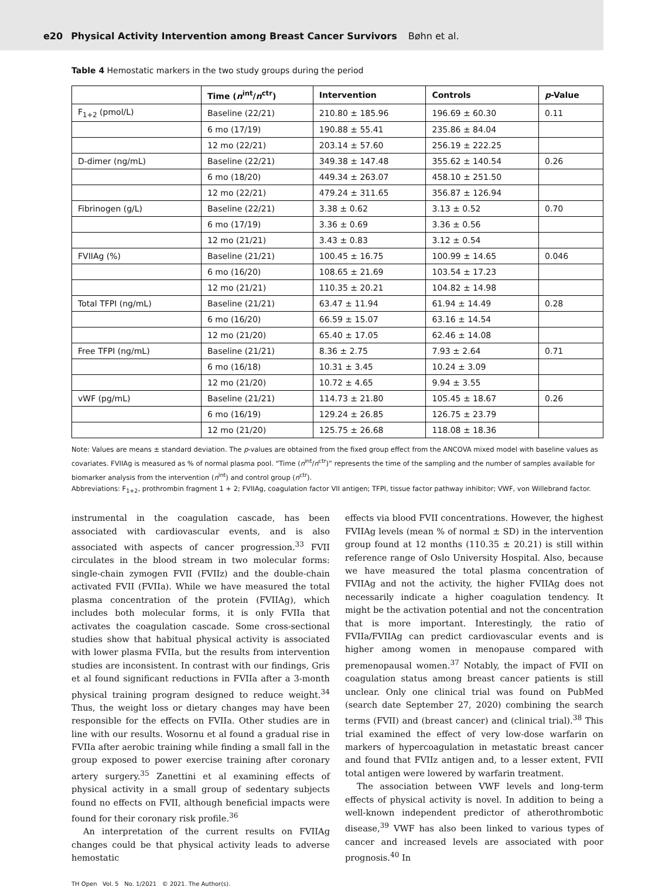e20 Physical Activity Intervention among Breast Cancer Survivors Bøhn et al.
Table 4 Hemostatic markers in the two study groups during the period
| | Time ( n<sup>int</sup>/ n<sup>ctr</sup>) | Intervention | Controls | p -Value |
| --- | --- | --- | --- | --- |
| F<sub>1+2</sub> (pmol/L) | Baseline (22/21) | 210.80 ± 185.96 | 196.69 ± 60.30 | 0.11 |
| | 6 mo (17/19) | 190.88 ± 55.41 | 235.86 ± 84.04 | |
| | 12 mo (22/21) | 203.14 ± 57.60 | 256.19 ± 222.25 | |
| D-dimer (ng/mL) | Baseline (22/21) | 349.38 ± 147.48 | 355.62 ± 140.54 | 0.26 |
| | 6 mo (18/20) | 449.34 ± 263.07 | 458.10 ± 251.50 | |
| | 12 mo (22/21) | 479.24 ± 311.65 | 356.87 ± 126.94 | |
| Fibrinogen (g/L) | Baseline (22/21) | 3.38 ± 0.62 | 3.13 ± 0.52 | 0.70 |
| | 6 mo (17/19) | 3.36 ± 0.69 | 3.36 ± 0.56 | |
| | 12 mo (21/21) | 3.43 ± 0.83 | 3.12 ± 0.54 | |
| FVIIAg (%) | Baseline (21/21) | 100.45 ± 16.75 | 100.99 ± 14.65 | 0.046 |
| | 6 mo (16/20) | 108.65 ± 21.69 | 103.54 ± 17.23 | |
| | 12 mo (21/21) | 110.35 ± 20.21 | 104.82 ± 14.98 | |
| Total TFPI (ng/mL) | Baseline (21/21) | 63.47 ± 11.94 | 61.94 ± 14.49 | 0.28 |
| | 6 mo (16/20) | 66.59 ± 15.07 | 63.16 ± 14.54 | |
| | 12 mo (21/20) | 65.40 ± 17.05 | 62.46 ± 14.08 | |
| Free TFPI (ng/mL) | Baseline (21/21) | 8.36 ± 2.75 | 7.93 ± 2.64 | 0.71 |
| | 6 mo (16/18) | 10.31 ± 3.45 | 10.24 ± 3.09 | |
| | 12 mo (21/20) | 10.72 ± 4.65 | 9.94 ± 3.55 | |
| vWF (pg/mL) | Baseline (21/21) | 114.73 ± 21.80 | 105.45 ± 18.67 | 0.26 |
| | 6 mo (16/19) | 129.24 ± 26.85 | 126.75 ± 23.79 | |
| | 12 mo (21/20) | 125.75 ± 26.68 | 118.08 ± 18.36 | |
Note: Values are means ± standard deviation. The p-values are obtained from the fixed group effect from the ANCOVA mixed model with baseline values as covariates. FVIIAg is measured as % of normal plasma pool. “Time (n<sup>int</sup>/n<sup>ctr</sup>)” represents the time of the sampling and the number of samples available for biomarker analysis from the intervention (n<sup>int</sup>) and control group (n<sup>ctr</sup>).
Abbreviations: F<sub>1+2</sub>, prothrombin fragment 1 + 2; FVIIAg, coagulation factor VII antigen; TFPI, tissue factor pathway inhibitor; VWF, von Willebrand factor.
instrumental in the coagulation cascade, has been associated with cardiovascular events, and is also associated with aspects of cancer progression.<sup>33</sup> FVII circulates in the blood stream in two molecular forms: single-chain zymogen FVII (FVIIz) and the double-chain activated FVII (FVIIa). While we have measured the total plasma concentration of the protein (FVIIAg), which includes both molecular forms, it is only FVIIa that activates the coagulation cascade. Some cross-sectional studies show that habitual physical activity is associated with lower plasma FVIIa, but the results from intervention studies are inconsistent. In contrast with our findings, Gris et al found significant reductions in FVIIa after a 3-month physical training program designed to reduce weight.<sup>34</sup> Thus, the weight loss or dietary changes may have been responsible for the effects on FVIIa. Other studies are in line with our results. Wosornu et al found a gradual rise in FVIIa after aerobic training while finding a small fall in the group exposed to power exercise training after coronary artery surgery.<sup>35</sup> Zanettini et al examining effects of physical activity in a small group of sedentary subjects found no effects on FVII, although beneficial impacts were found for their coronary risk profile.<sup>36</sup>
An interpretation of the current results on FVIIAg changes could be that physical activity leads to adverse hemostatic
effects via blood FVII concentrations. However, the highest FVIIAg levels (mean % of normal ± SD) in the intervention group found at 12 months (110.35 ± 20.21) is still within reference range of Oslo University Hospital. Also, because we have measured the total plasma concentration of FVIIAg and not the activity, the higher FVIIAg does not necessarily indicate a higher coagulation tendency. It might be the activation potential and not the concentration that is more important. Interestingly, the ratio of FVIIa/FVIIAg can predict cardiovascular events and is higher among women in menopause compared with premenopausal women.<sup>37</sup> Notably, the impact of FVII on coagulation status among breast cancer patients is still unclear. Only one clinical trial was found on PubMed (search date September 27, 2020) combining the search terms (FVII) and (breast cancer) and (clinical trial).<sup>38</sup> This trial examined the effect of very low-dose warfarin on markers of hypercoagulation in metastatic breast cancer and found that FVIIz antigen and, to a lesser extent, FVII total antigen were lowered by warfarin treatment.
The association between VWF levels and long-term effects of physical activity is novel. In addition to being a well-known independent predictor of atherothrombotic disease,<sup>39</sup> VWF has also been linked to various types of cancer and increased levels are associated with poor prognosis.<sup>40</sup> In
TH Open Vol. 5 No. 1/2021 © 2021. The Author(s).